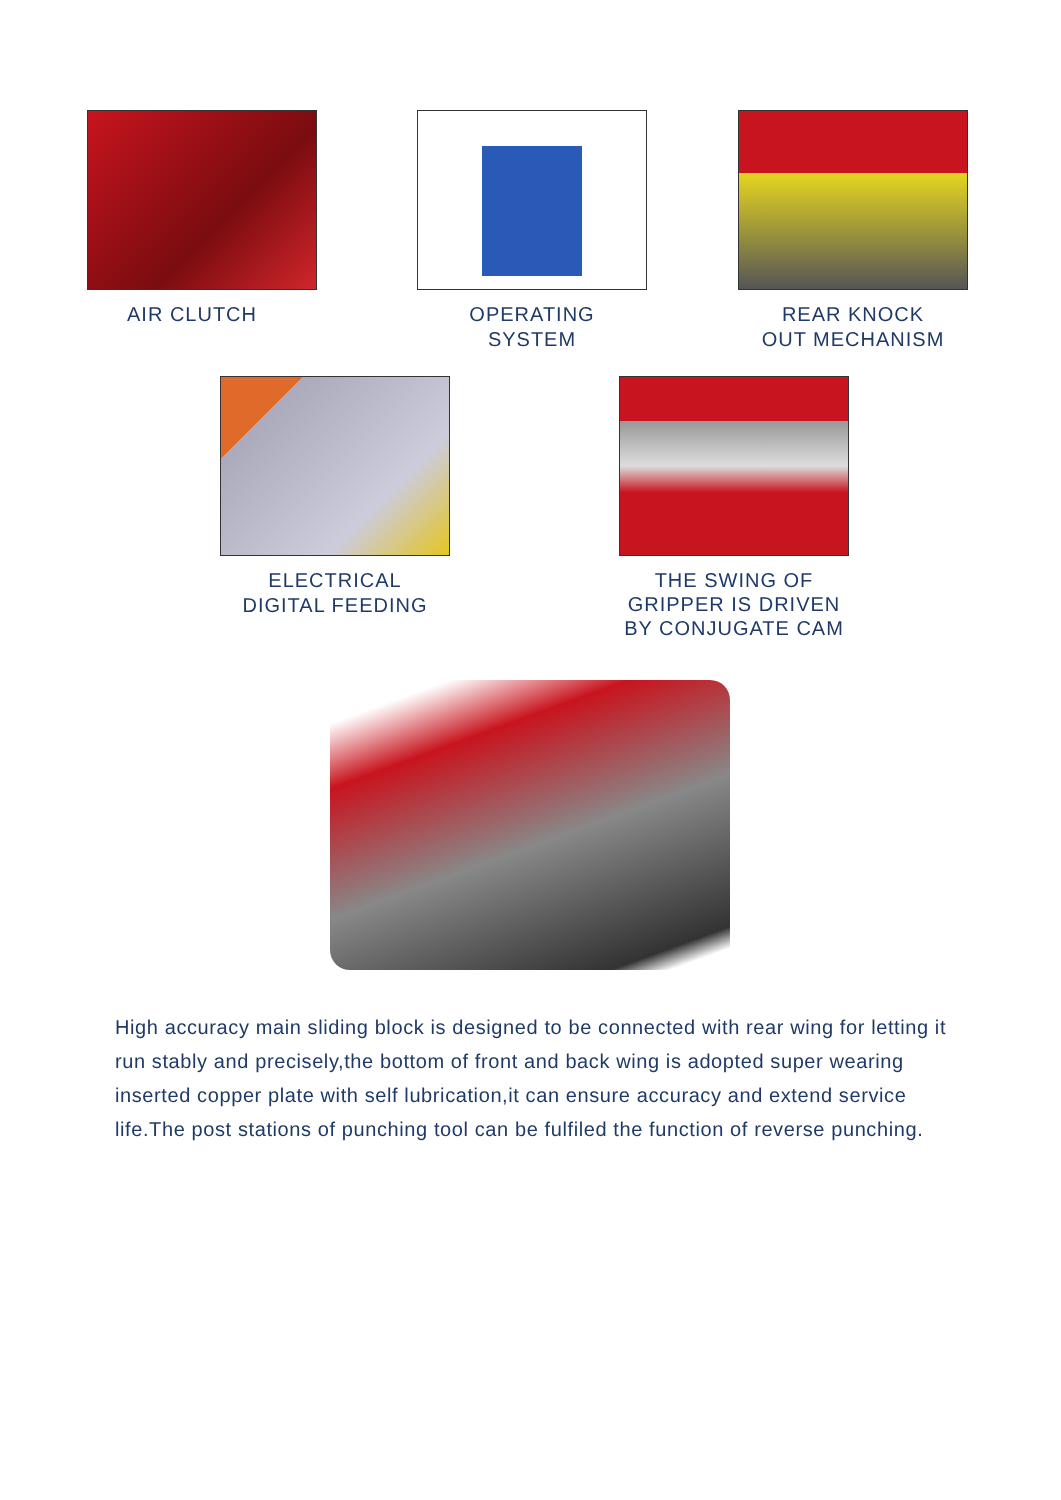AIR CLUTCH
OPERATING
SYSTEM
REAR KNOCK
OUT MECHANISM
ELECTRICAL
DIGITAL FEEDING
THE SWING OF
GRIPPER IS DRIVEN
BY CONJUGATE CAM
High accuracy main sliding block is designed to be connected with rear wing for letting it run stably and precisely,the bottom of front and back wing is adopted super wearing inserted copper plate with self lubrication,it can ensure accuracy and extend service life.The post stations of punching tool can be fulfiled the function of reverse punching.